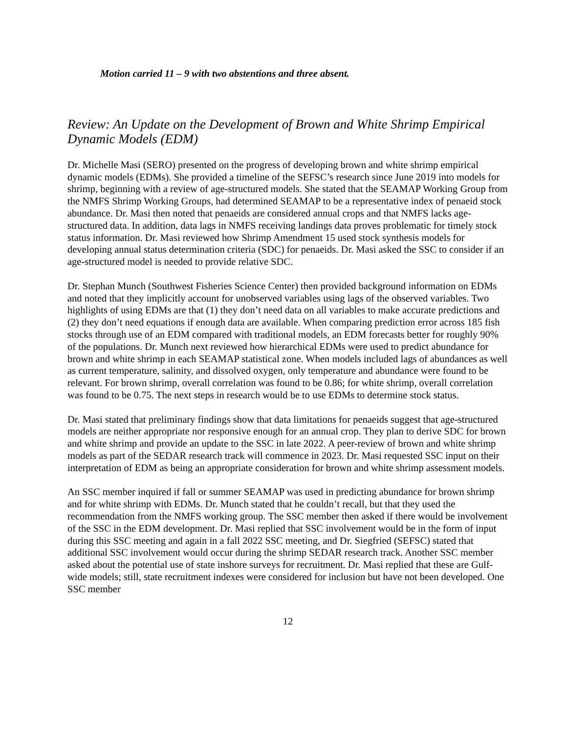Motion carried 11 – 9 with two abstentions and three absent.
Review: An Update on the Development of Brown and White Shrimp Empirical Dynamic Models (EDM)
Dr. Michelle Masi (SERO) presented on the progress of developing brown and white shrimp empirical dynamic models (EDMs). She provided a timeline of the SEFSC’s research since June 2019 into models for shrimp, beginning with a review of age-structured models. She stated that the SEAMAP Working Group from the NMFS Shrimp Working Groups, had determined SEAMAP to be a representative index of penaeid stock abundance. Dr. Masi then noted that penaeids are considered annual crops and that NMFS lacks age-structured data. In addition, data lags in NMFS receiving landings data proves problematic for timely stock status information. Dr. Masi reviewed how Shrimp Amendment 15 used stock synthesis models for developing annual status determination criteria (SDC) for penaeids. Dr. Masi asked the SSC to consider if an age-structured model is needed to provide relative SDC.
Dr. Stephan Munch (Southwest Fisheries Science Center) then provided background information on EDMs and noted that they implicitly account for unobserved variables using lags of the observed variables. Two highlights of using EDMs are that (1) they don’t need data on all variables to make accurate predictions and (2) they don’t need equations if enough data are available. When comparing prediction error across 185 fish stocks through use of an EDM compared with traditional models, an EDM forecasts better for roughly 90% of the populations. Dr. Munch next reviewed how hierarchical EDMs were used to predict abundance for brown and white shrimp in each SEAMAP statistical zone. When models included lags of abundances as well as current temperature, salinity, and dissolved oxygen, only temperature and abundance were found to be relevant. For brown shrimp, overall correlation was found to be 0.86; for white shrimp, overall correlation was found to be 0.75. The next steps in research would be to use EDMs to determine stock status.
Dr. Masi stated that preliminary findings show that data limitations for penaeids suggest that age-structured models are neither appropriate nor responsive enough for an annual crop. They plan to derive SDC for brown and white shrimp and provide an update to the SSC in late 2022. A peer-review of brown and white shrimp models as part of the SEDAR research track will commence in 2023. Dr. Masi requested SSC input on their interpretation of EDM as being an appropriate consideration for brown and white shrimp assessment models.
An SSC member inquired if fall or summer SEAMAP was used in predicting abundance for brown shrimp and for white shrimp with EDMs. Dr. Munch stated that he couldn’t recall, but that they used the recommendation from the NMFS working group. The SSC member then asked if there would be involvement of the SSC in the EDM development. Dr. Masi replied that SSC involvement would be in the form of input during this SSC meeting and again in a fall 2022 SSC meeting, and Dr. Siegfried (SEFSC) stated that additional SSC involvement would occur during the shrimp SEDAR research track. Another SSC member asked about the potential use of state inshore surveys for recruitment. Dr. Masi replied that these are Gulf-wide models; still, state recruitment indexes were considered for inclusion but have not been developed. One SSC member
12